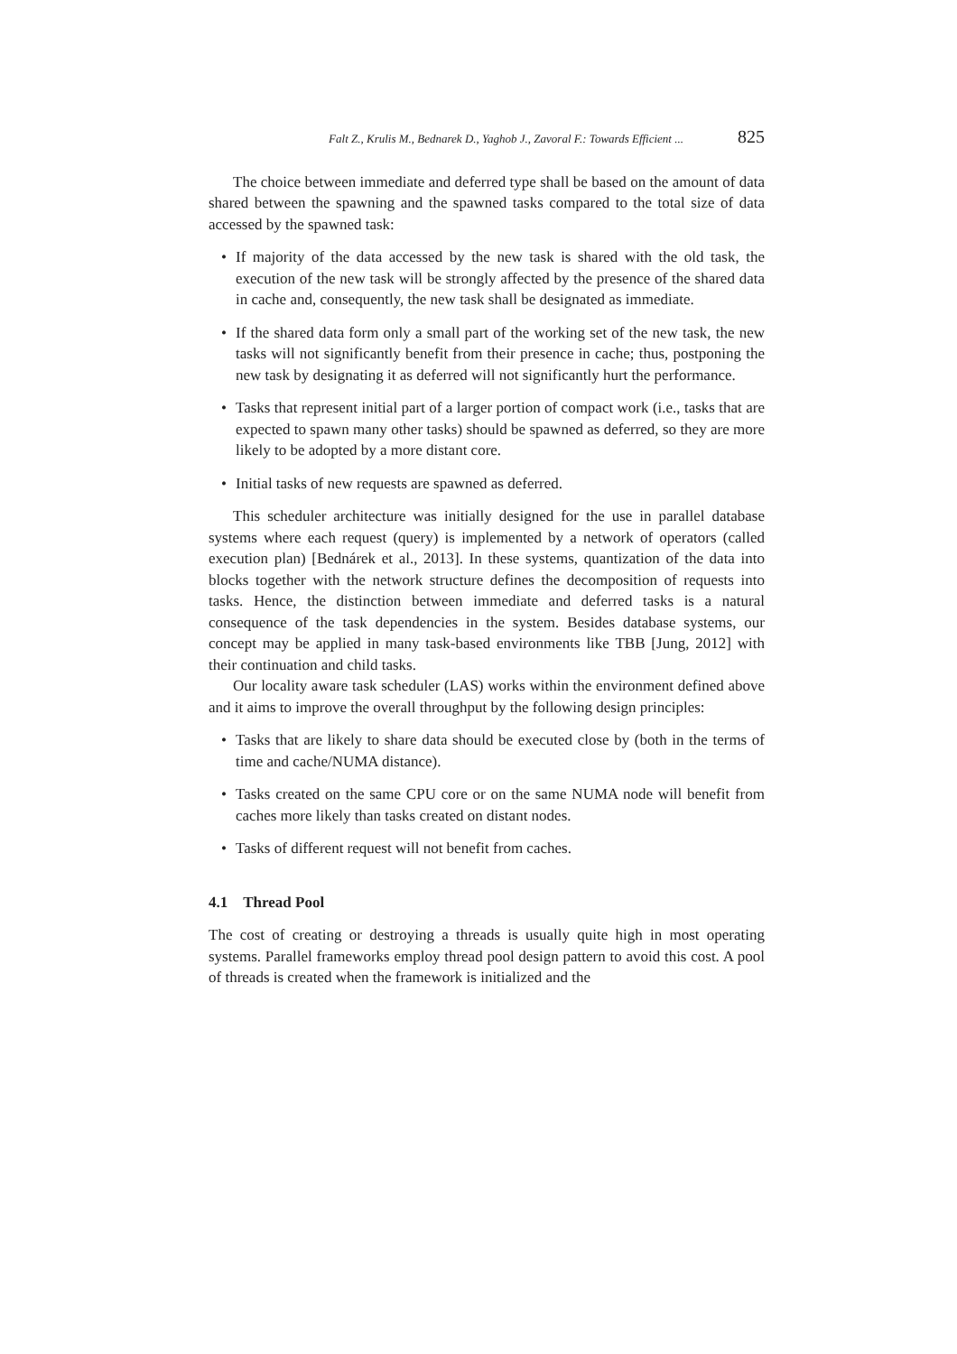Falt Z., Krulis M., Bednarek D., Yaghob J., Zavoral F.: Towards Efficient ... 825
The choice between immediate and deferred type shall be based on the amount of data shared between the spawning and the spawned tasks compared to the total size of data accessed by the spawned task:
• If majority of the data accessed by the new task is shared with the old task, the execution of the new task will be strongly affected by the presence of the shared data in cache and, consequently, the new task shall be designated as immediate.
• If the shared data form only a small part of the working set of the new task, the new tasks will not significantly benefit from their presence in cache; thus, postponing the new task by designating it as deferred will not significantly hurt the performance.
• Tasks that represent initial part of a larger portion of compact work (i.e., tasks that are expected to spawn many other tasks) should be spawned as deferred, so they are more likely to be adopted by a more distant core.
• Initial tasks of new requests are spawned as deferred.
This scheduler architecture was initially designed for the use in parallel database systems where each request (query) is implemented by a network of operators (called execution plan) [Bednárek et al., 2013]. In these systems, quantization of the data into blocks together with the network structure defines the decomposition of requests into tasks. Hence, the distinction between immediate and deferred tasks is a natural consequence of the task dependencies in the system. Besides database systems, our concept may be applied in many task-based environments like TBB [Jung, 2012] with their continuation and child tasks.
Our locality aware task scheduler (LAS) works within the environment defined above and it aims to improve the overall throughput by the following design principles:
• Tasks that are likely to share data should be executed close by (both in the terms of time and cache/NUMA distance).
• Tasks created on the same CPU core or on the same NUMA node will benefit from caches more likely than tasks created on distant nodes.
• Tasks of different request will not benefit from caches.
4.1 Thread Pool
The cost of creating or destroying a threads is usually quite high in most operating systems. Parallel frameworks employ thread pool design pattern to avoid this cost. A pool of threads is created when the framework is initialized and the